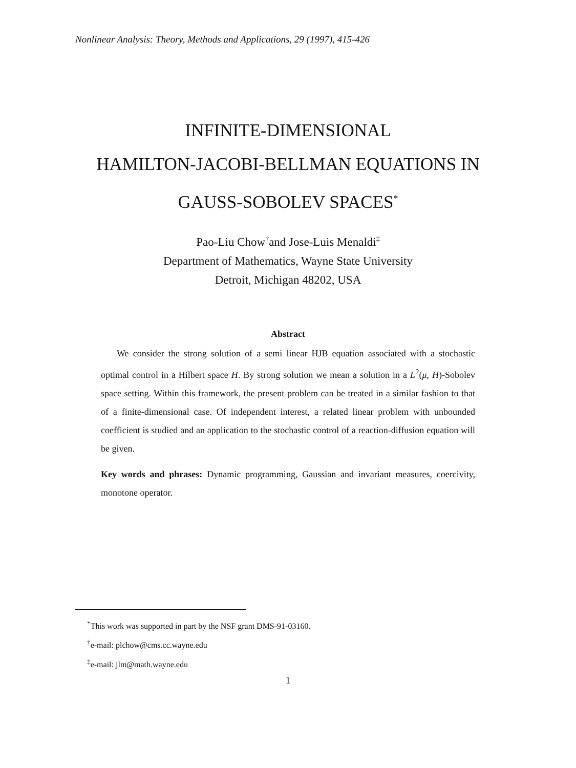Nonlinear Analysis: Theory, Methods and Applications, 29 (1997), 415-426
INFINITE-DIMENSIONAL
HAMILTON-JACOBI-BELLMAN EQUATIONS IN
GAUSS-SOBOLEV SPACES<sup>*</sup>
Pao-Liu Chow<sup>†</sup>and Jose-Luis Menaldi<sup>‡</sup>
Department of Mathematics, Wayne State University
Detroit, Michigan 48202, USA
Abstract
We consider the strong solution of a semi linear HJB equation associated with a stochastic optimal control in a Hilbert space H. By strong solution we mean a solution in a L<sup>2</sup>(μ, H)-Sobolev space setting. Within this framework, the present problem can be treated in a similar fashion to that of a finite-dimensional case. Of independent interest, a related linear problem with unbounded coefficient is studied and an application to the stochastic control of a reaction-diffusion equation will be given.
Key words and phrases: Dynamic programming, Gaussian and invariant measures, coercivity, monotone operator.
<sup>*</sup> This work was supported in part by the NSF grant DMS-91-03160.
<sup>†</sup> e-mail: plchow@cms.cc.wayne.edu
<sup>‡</sup> e-mail: jlm@math.wayne.edu
1